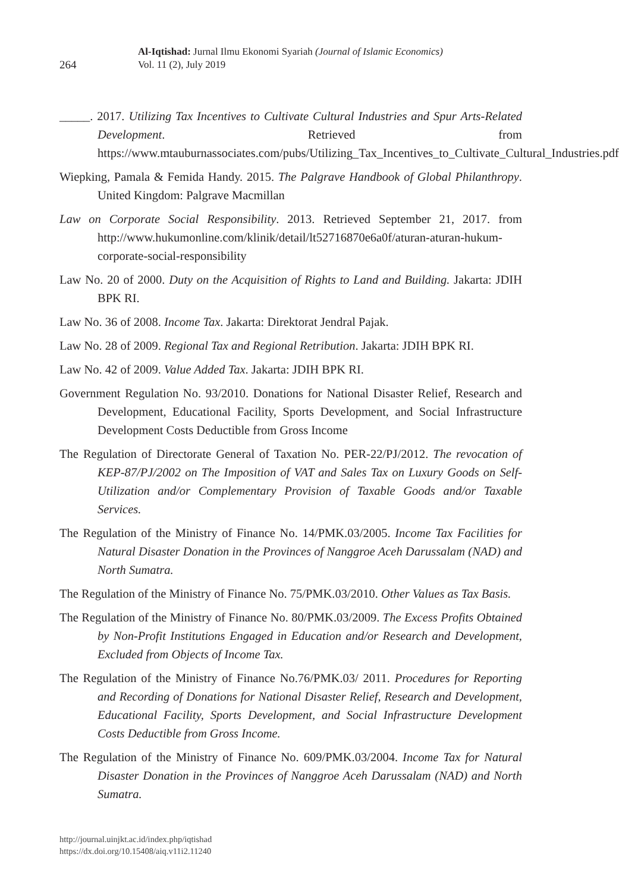264
Al-Iqtishad: Jurnal Ilmu Ekonomi Syariah (Journal of Islamic Economics)
Vol. 11 (2), July 2019
_____. 2017. Utilizing Tax Incentives to Cultivate Cultural Industries and Spur Arts-Related Development. Retrieved from https://www.mtauburnassociates.com/pubs/Utilizing_Tax_Incentives_to_Cultivate_Cultural_Industries.pdf
Wiepking, Pamala & Femida Handy. 2015. The Palgrave Handbook of Global Philanthropy. United Kingdom: Palgrave Macmillan
Law on Corporate Social Responsibility. 2013. Retrieved September 21, 2017. from http://www.hukumonline.com/klinik/detail/lt52716870e6a0f/aturan-aturan-hukum-corporate-social-responsibility
Law No. 20 of 2000. Duty on the Acquisition of Rights to Land and Building. Jakarta: JDIH BPK RI.
Law No. 36 of 2008. Income Tax. Jakarta: Direktorat Jendral Pajak.
Law No. 28 of 2009. Regional Tax and Regional Retribution. Jakarta: JDIH BPK RI.
Law No. 42 of 2009. Value Added Tax. Jakarta: JDIH BPK RI.
Government Regulation No. 93/2010. Donations for National Disaster Relief, Research and Development, Educational Facility, Sports Development, and Social Infrastructure Development Costs Deductible from Gross Income
The Regulation of Directorate General of Taxation No. PER-22/PJ/2012. The revocation of KEP-87/PJ/2002 on The Imposition of VAT and Sales Tax on Luxury Goods on Self-Utilization and/or Complementary Provision of Taxable Goods and/or Taxable Services.
The Regulation of the Ministry of Finance No. 14/PMK.03/2005. Income Tax Facilities for Natural Disaster Donation in the Provinces of Nanggroe Aceh Darussalam (NAD) and North Sumatra.
The Regulation of the Ministry of Finance No. 75/PMK.03/2010. Other Values as Tax Basis.
The Regulation of the Ministry of Finance No. 80/PMK.03/2009. The Excess Profits Obtained by Non-Profit Institutions Engaged in Education and/or Research and Development, Excluded from Objects of Income Tax.
The Regulation of the Ministry of Finance No.76/PMK.03/ 2011. Procedures for Reporting and Recording of Donations for National Disaster Relief, Research and Development, Educational Facility, Sports Development, and Social Infrastructure Development Costs Deductible from Gross Income.
The Regulation of the Ministry of Finance No. 609/PMK.03/2004. Income Tax for Natural Disaster Donation in the Provinces of Nanggroe Aceh Darussalam (NAD) and North Sumatra.
http://journal.uinjkt.ac.id/index.php/iqtishad
https://dx.doi.org/10.15408/aiq.v11i2.11240